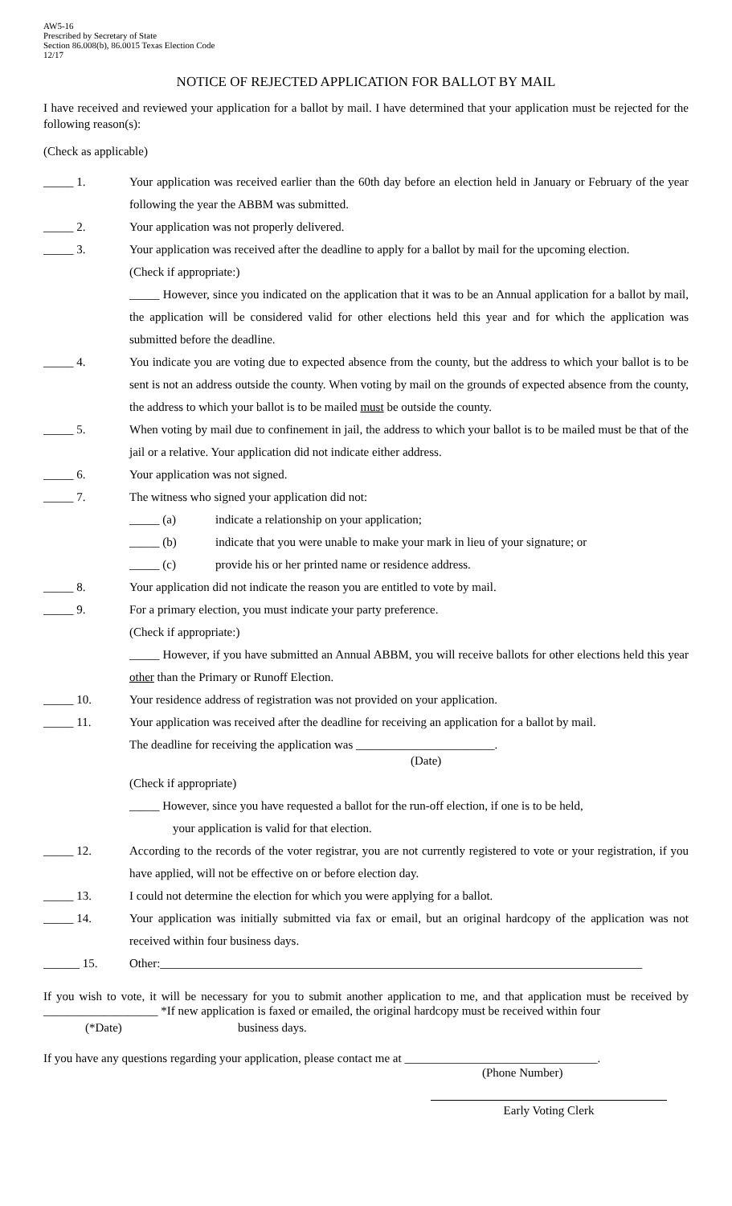AW5-16
Prescribed by Secretary of State
Section 86.008(b), 86.0015 Texas Election Code
12/17
NOTICE OF REJECTED APPLICATION FOR BALLOT BY MAIL
I have received and reviewed your application for a ballot by mail. I have determined that your application must be rejected for the following reason(s):
(Check as applicable)
_____ 1. Your application was received earlier than the 60th day before an election held in January or February of the year following the year the ABBM was submitted.
_____ 2. Your application was not properly delivered.
_____ 3. Your application was received after the deadline to apply for a ballot by mail for the upcoming election.
(Check if appropriate:)
_____ However, since you indicated on the application that it was to be an Annual application for a ballot by mail, the application will be considered valid for other elections held this year and for which the application was submitted before the deadline.
_____ 4. You indicate you are voting due to expected absence from the county, but the address to which your ballot is to be sent is not an address outside the county. When voting by mail on the grounds of expected absence from the county, the address to which your ballot is to be mailed must be outside the county.
_____ 5. When voting by mail due to confinement in jail, the address to which your ballot is to be mailed must be that of the jail or a relative. Your application did not indicate either address.
_____ 6. Your application was not signed.
_____ 7. The witness who signed your application did not:
_____ (a) indicate a relationship on your application;
_____ (b) indicate that you were unable to make your mark in lieu of your signature; or
_____ (c) provide his or her printed name or residence address.
_____ 8. Your application did not indicate the reason you are entitled to vote by mail.
_____ 9. For a primary election, you must indicate your party preference.
(Check if appropriate:)
_____ However, if you have submitted an Annual ABBM, you will receive ballots for other elections held this year other than the Primary or Runoff Election.
_____ 10. Your residence address of registration was not provided on your application.
_____ 11. Your application was received after the deadline for receiving an application for a ballot by mail.
The deadline for receiving the application was _______________________.
(Date)
(Check if appropriate)
_____ However, since you have requested a ballot for the run-off election, if one is to be held,
your application is valid for that election.
_____ 12. According to the records of the voter registrar, you are not currently registered to vote or your registration, if you have applied, will not be effective on or before election day.
_____ 13. I could not determine the election for which you were applying for a ballot.
_____ 14. Your application was initially submitted via fax or email, but an original hardcopy of the application was not received within four business days.
______ 15. Other:________________________________________________________________________________
If you wish to vote, it will be necessary for you to submit another application to me, and that application must be received by ___________________ *If new application is faxed or emailed, the original hardcopy must be received within four
(*Date) business days.
If you have any questions regarding your application, please contact me at ________________________________.
(Phone Number)
Early Voting Clerk